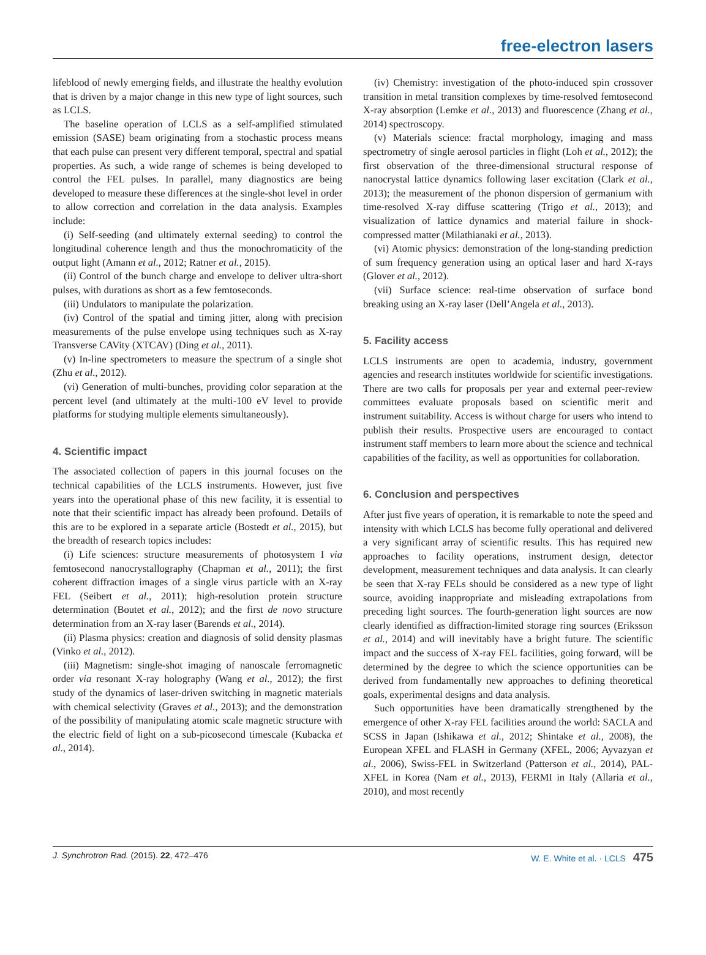free-electron lasers
lifeblood of newly emerging fields, and illustrate the healthy evolution that is driven by a major change in this new type of light sources, such as LCLS.
The baseline operation of LCLS as a self-amplified stimulated emission (SASE) beam originating from a stochastic process means that each pulse can present very different temporal, spectral and spatial properties. As such, a wide range of schemes is being developed to control the FEL pulses. In parallel, many diagnostics are being developed to measure these differences at the single-shot level in order to allow correction and correlation in the data analysis. Examples include:
(i) Self-seeding (and ultimately external seeding) to control the longitudinal coherence length and thus the monochromaticity of the output light (Amann et al., 2012; Ratner et al., 2015).
(ii) Control of the bunch charge and envelope to deliver ultra-short pulses, with durations as short as a few femtoseconds.
(iii) Undulators to manipulate the polarization.
(iv) Control of the spatial and timing jitter, along with precision measurements of the pulse envelope using techniques such as X-ray Transverse CAVity (XTCAV) (Ding et al., 2011).
(v) In-line spectrometers to measure the spectrum of a single shot (Zhu et al., 2012).
(vi) Generation of multi-bunches, providing color separation at the percent level (and ultimately at the multi-100 eV level to provide platforms for studying multiple elements simultaneously).
4. Scientific impact
The associated collection of papers in this journal focuses on the technical capabilities of the LCLS instruments. However, just five years into the operational phase of this new facility, it is essential to note that their scientific impact has already been profound. Details of this are to be explored in a separate article (Bostedt et al., 2015), but the breadth of research topics includes:
(i) Life sciences: structure measurements of photosystem I via femtosecond nanocrystallography (Chapman et al., 2011); the first coherent diffraction images of a single virus particle with an X-ray FEL (Seibert et al., 2011); high-resolution protein structure determination (Boutet et al., 2012); and the first de novo structure determination from an X-ray laser (Barends et al., 2014).
(ii) Plasma physics: creation and diagnosis of solid density plasmas (Vinko et al., 2012).
(iii) Magnetism: single-shot imaging of nanoscale ferromagnetic order via resonant X-ray holography (Wang et al., 2012); the first study of the dynamics of laser-driven switching in magnetic materials with chemical selectivity (Graves et al., 2013); and the demonstration of the possibility of manipulating atomic scale magnetic structure with the electric field of light on a sub-picosecond timescale (Kubacka et al., 2014).
(iv) Chemistry: investigation of the photo-induced spin crossover transition in metal transition complexes by time-resolved femtosecond X-ray absorption (Lemke et al., 2013) and fluorescence (Zhang et al., 2014) spectroscopy.
(v) Materials science: fractal morphology, imaging and mass spectrometry of single aerosol particles in flight (Loh et al., 2012); the first observation of the three-dimensional structural response of nanocrystal lattice dynamics following laser excitation (Clark et al., 2013); the measurement of the phonon dispersion of germanium with time-resolved X-ray diffuse scattering (Trigo et al., 2013); and visualization of lattice dynamics and material failure in shock-compressed matter (Milathianaki et al., 2013).
(vi) Atomic physics: demonstration of the long-standing prediction of sum frequency generation using an optical laser and hard X-rays (Glover et al., 2012).
(vii) Surface science: real-time observation of surface bond breaking using an X-ray laser (Dell’Angela et al., 2013).
5. Facility access
LCLS instruments are open to academia, industry, government agencies and research institutes worldwide for scientific investigations. There are two calls for proposals per year and external peer-review committees evaluate proposals based on scientific merit and instrument suitability. Access is without charge for users who intend to publish their results. Prospective users are encouraged to contact instrument staff members to learn more about the science and technical capabilities of the facility, as well as opportunities for collaboration.
6. Conclusion and perspectives
After just five years of operation, it is remarkable to note the speed and intensity with which LCLS has become fully operational and delivered a very significant array of scientific results. This has required new approaches to facility operations, instrument design, detector development, measurement techniques and data analysis. It can clearly be seen that X-ray FELs should be considered as a new type of light source, avoiding inappropriate and misleading extrapolations from preceding light sources. The fourth-generation light sources are now clearly identified as diffraction-limited storage ring sources (Eriksson et al., 2014) and will inevitably have a bright future. The scientific impact and the success of X-ray FEL facilities, going forward, will be determined by the degree to which the science opportunities can be derived from fundamentally new approaches to defining theoretical goals, experimental designs and data analysis.
Such opportunities have been dramatically strengthened by the emergence of other X-ray FEL facilities around the world: SACLA and SCSS in Japan (Ishikawa et al., 2012; Shintake et al., 2008), the European XFEL and FLASH in Germany (XFEL, 2006; Ayvazyan et al., 2006), Swiss-FEL in Switzerland (Patterson et al., 2014), PAL-XFEL in Korea (Nam et al., 2013), FERMI in Italy (Allaria et al., 2010), and most recently
J. Synchrotron Rad. (2015). 22, 472–476 W. E. White et al. · LCLS 475